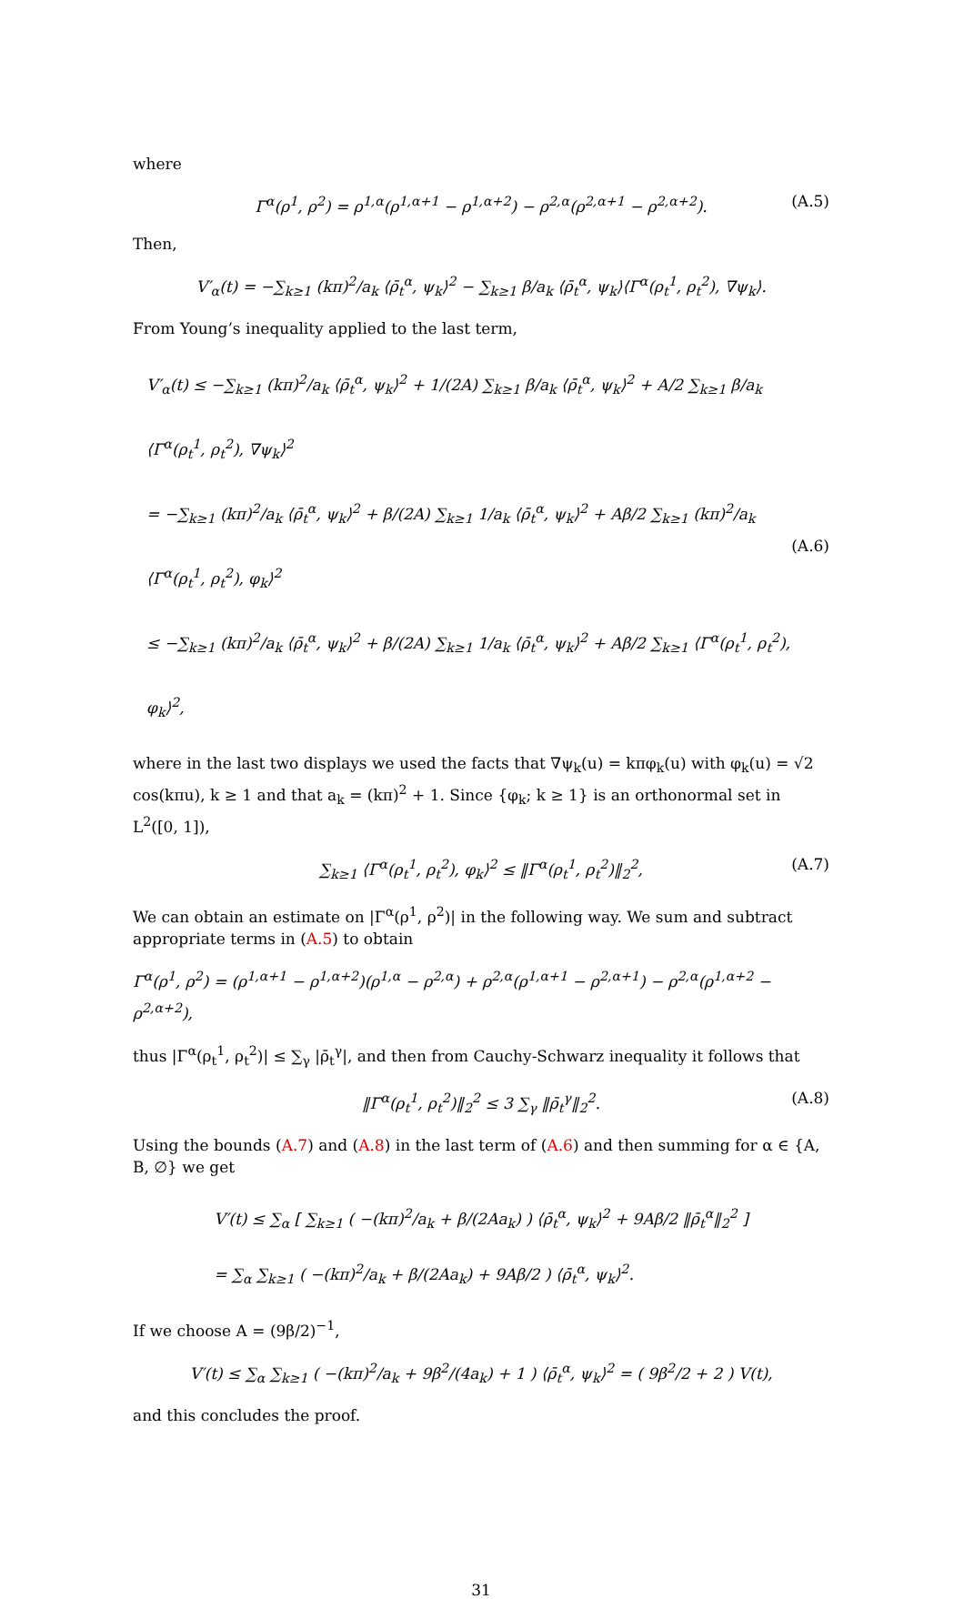where
Γ<sup>α</sup>(ρ<sup>1</sup>, ρ<sup>2</sup>) = ρ<sup>1,α</sup>(ρ<sup>1,α+1</sup> − ρ<sup>1,α+2</sup>) − ρ<sup>2,α</sup>(ρ<sup>2,α+1</sup> − ρ<sup>2,α+2</sup>). (A.5)
Then,
V′<sub>α</sub>(t) = −∑<sub>k≥1</sub> (kπ)<sup>2</sup>/a<sub>k</sub> ⟨ρ̄<sub>t</sub><sup>α</sup>, ψ<sub>k</sub>⟩<sup>2</sup> − ∑<sub>k≥1</sub> β/a<sub>k</sub> ⟨ρ̄<sub>t</sub><sup>α</sup>, ψ<sub>k</sub>⟩⟨Γ<sup>α</sup>(ρ<sub>t</sub><sup>1</sup>, ρ<sub>t</sub><sup>2</sup>), ∇ψ<sub>k</sub>⟩.
From Young’s inequality applied to the last term,
V′<sub>α</sub>(t) ≤ −∑<sub>k≥1</sub> (kπ)<sup>2</sup>/a<sub>k</sub> ⟨ρ̄<sub>t</sub><sup>α</sup>, ψ<sub>k</sub>⟩<sup>2</sup> + 1/(2A) ∑<sub>k≥1</sub> β/a<sub>k</sub> ⟨ρ̄<sub>t</sub><sup>α</sup>, ψ<sub>k</sub>⟩<sup>2</sup> + A/2 ∑<sub>k≥1</sub> β/a<sub>k</sub> ⟨Γ<sup>α</sup>(ρ<sub>t</sub><sup>1</sup>, ρ<sub>t</sub><sup>2</sup>), ∇ψ<sub>k</sub>⟩<sup>2</sup>
= −∑<sub>k≥1</sub> (kπ)<sup>2</sup>/a<sub>k</sub> ⟨ρ̄<sub>t</sub><sup>α</sup>, ψ<sub>k</sub>⟩<sup>2</sup> + β/(2A) ∑<sub>k≥1</sub> 1/a<sub>k</sub> ⟨ρ̄<sub>t</sub><sup>α</sup>, ψ<sub>k</sub>⟩<sup>2</sup> + Aβ/2 ∑<sub>k≥1</sub> (kπ)<sup>2</sup>/a<sub>k</sub> ⟨Γ<sup>α</sup>(ρ<sub>t</sub><sup>1</sup>, ρ<sub>t</sub><sup>2</sup>), φ<sub>k</sub>⟩<sup>2</sup>
≤ −∑<sub>k≥1</sub> (kπ)<sup>2</sup>/a<sub>k</sub> ⟨ρ̄<sub>t</sub><sup>α</sup>, ψ<sub>k</sub>⟩<sup>2</sup> + β/(2A) ∑<sub>k≥1</sub> 1/a<sub>k</sub> ⟨ρ̄<sub>t</sub><sup>α</sup>, ψ<sub>k</sub>⟩<sup>2</sup> + Aβ/2 ∑<sub>k≥1</sub> ⟨Γ<sup>α</sup>(ρ<sub>t</sub><sup>1</sup>, ρ<sub>t</sub><sup>2</sup>), φ<sub>k</sub>⟩<sup>2</sup>,
(A.6)
where in the last two displays we used the facts that ∇ψ<sub>k</sub>(u) = kπφ<sub>k</sub>(u) with φ<sub>k</sub>(u) = √2 cos(kπu), k ≥ 1 and that a<sub>k</sub> = (kπ)<sup>2</sup> + 1. Since {φ<sub>k</sub>; k ≥ 1} is an orthonormal set in L<sup>2</sup>([0, 1]),
∑<sub>k≥1</sub> ⟨Γ<sup>α</sup>(ρ<sub>t</sub><sup>1</sup>, ρ<sub>t</sub><sup>2</sup>), φ<sub>k</sub>⟩<sup>2</sup> ≤ ‖Γ<sup>α</sup>(ρ<sub>t</sub><sup>1</sup>, ρ<sub>t</sub><sup>2</sup>)‖<sub>2</sub><sup>2</sup>, (A.7)
We can obtain an estimate on |Γ<sup>α</sup>(ρ<sup>1</sup>, ρ<sup>2</sup>)| in the following way. We sum and subtract appropriate terms in (A.5) to obtain
Γ<sup>α</sup>(ρ<sup>1</sup>, ρ<sup>2</sup>) = (ρ<sup>1,α+1</sup> − ρ<sup>1,α+2</sup>)(ρ<sup>1,α</sup> − ρ<sup>2,α</sup>) + ρ<sup>2,α</sup>(ρ<sup>1,α+1</sup> − ρ<sup>2,α+1</sup>) − ρ<sup>2,α</sup>(ρ<sup>1,α+2</sup> − ρ<sup>2,α+2</sup>),
thus |Γ<sup>α</sup>(ρ<sub>t</sub><sup>1</sup>, ρ<sub>t</sub><sup>2</sup>)| ≤ ∑<sub>γ</sub> |ρ̄<sub>t</sub><sup>γ</sup>|, and then from Cauchy-Schwarz inequality it follows that
‖Γ<sup>α</sup>(ρ<sub>t</sub><sup>1</sup>, ρ<sub>t</sub><sup>2</sup>)‖<sub>2</sub><sup>2</sup> ≤ 3 ∑<sub>γ</sub> ‖ρ̄<sub>t</sub><sup>γ</sup>‖<sub>2</sub><sup>2</sup>. (A.8)
Using the bounds (A.7) and (A.8) in the last term of (A.6) and then summing for α ∈ {A, B, ∅} we get
V′(t) ≤ ∑<sub>α</sub> [ ∑<sub>k≥1</sub> ( −(kπ)<sup>2</sup>/a<sub>k</sub> + β/(2Aa<sub>k</sub>) ) ⟨ρ̄<sub>t</sub><sup>α</sup>, ψ<sub>k</sub>⟩<sup>2</sup> + 9Aβ/2 ‖ρ̄<sub>t</sub><sup>α</sup>‖<sub>2</sub><sup>2</sup> ]
= ∑<sub>α</sub> ∑<sub>k≥1</sub> ( −(kπ)<sup>2</sup>/a<sub>k</sub> + β/(2Aa<sub>k</sub>) + 9Aβ/2 ) ⟨ρ̄<sub>t</sub><sup>α</sup>, ψ<sub>k</sub>⟩<sup>2</sup>.
If we choose A = (9β/2)<sup>−1</sup>,
V′(t) ≤ ∑<sub>α</sub> ∑<sub>k≥1</sub> ( −(kπ)<sup>2</sup>/a<sub>k</sub> + 9β<sup>2</sup>/(4a<sub>k</sub>) + 1 ) ⟨ρ̄<sub>t</sub><sup>α</sup>, ψ<sub>k</sub>⟩<sup>2</sup> = ( 9β<sup>2</sup>/2 + 2 ) V(t),
and this concludes the proof.
31